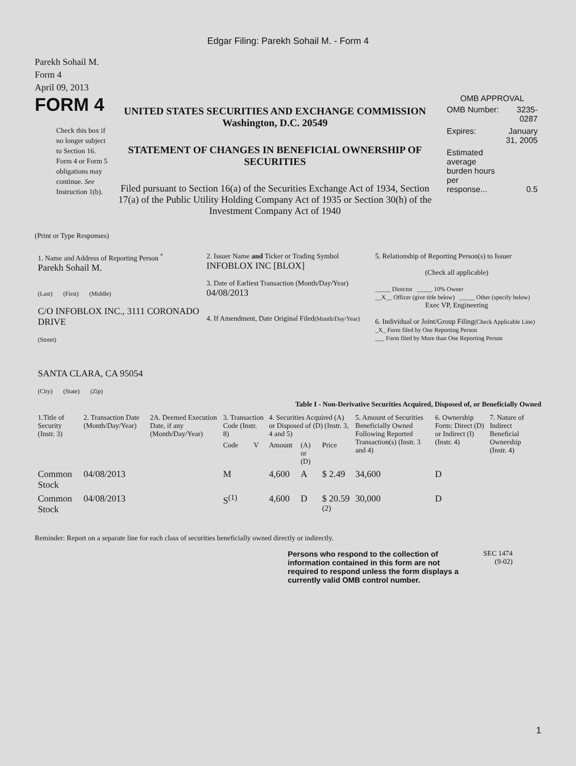Edgar Filing: Parekh Sohail M. - Form 4
Parekh Sohail M.
Form 4
April 09, 2013
FORM 4
Check this box if no longer subject to Section 16. Form 4 or Form 5 obligations may continue. See Instruction 1(b).
UNITED STATES SECURITIES AND EXCHANGE COMMISSION
Washington, D.C. 20549
STATEMENT OF CHANGES IN BENEFICIAL OWNERSHIP OF SECURITIES
Filed pursuant to Section 16(a) of the Securities Exchange Act of 1934, Section 17(a) of the Public Utility Holding Company Act of 1935 or Section 30(h) of the Investment Company Act of 1940
OMB APPROVAL
| OMB Number: | 3235-0287 |
| Expires: | January 31, 2005 |
| Estimated average burden hours per response... | 0.5 |
(Print or Type Responses)
| 1. Name and Address of Reporting Person <sup>*</sup> Parekh Sohail M. (Last) (First) (Middle) C/O INFOBLOX INC., 3111 CORONADO DRIVE (Street) SANTA CLARA, CA 95054 (City) (State) (Zip) | 2. Issuer Name and Ticker or Trading Symbol INFOBLOX INC [BLOX] 3. Date of Earliest Transaction (Month/Day/Year) 04/08/2013 4. If Amendment, Date Original Filed (Month/Day/Year) | 5. Relationship of Reporting Person(s) to Issuer (Check all applicable) _____ Director _____ 10% Owner __X__ Officer (give title below) _____ Other (specify below) Exec VP, Engineering 6. Individual or Joint/Group Filing (Check Applicable Line) _X_ Form filed by One Reporting Person ___ Form filed by More than One Reporting Person |
Table I - Non-Derivative Securities Acquired, Disposed of, or Beneficially Owned
| 1.Title of Security (Instr. 3) | 2. Transaction Date (Month/Day/Year) | 2A. Deemed Execution Date, if any (Month/Day/Year) | 3. Transaction Code (Instr. 8) | | 4. Securities Acquired (A) or Disposed of (D) (Instr. 3, 4 and 5) | | | 5. Amount of Securities Beneficially Owned Following Reported Transaction(s) (Instr. 3 and 4) | 6. Ownership Form: Direct (D) or Indirect (I) (Instr. 4) | 7. Nature of Indirect Beneficial Ownership (Instr. 4) |
| --- | --- | --- | --- | --- | --- | --- | --- | --- | --- | --- |
| | | | Code | V | Amount | (A) or (D) | Price | | | |
| Common Stock | 04/08/2013 | | M | | 4,600 | A | $ 2.49 | 34,600 | D | |
| Common Stock | 04/08/2013 | | S<sup>(1)</sup> | | 4,600 | D | $ 20.59 <sup>(2)</sup> | 30,000 | D | |
Reminder: Report on a separate line for each class of securities beneficially owned directly or indirectly.
Persons who respond to the collection of information contained in this form are not required to respond unless the form displays a currently valid OMB control number.
SEC 1474
(9-02)
1